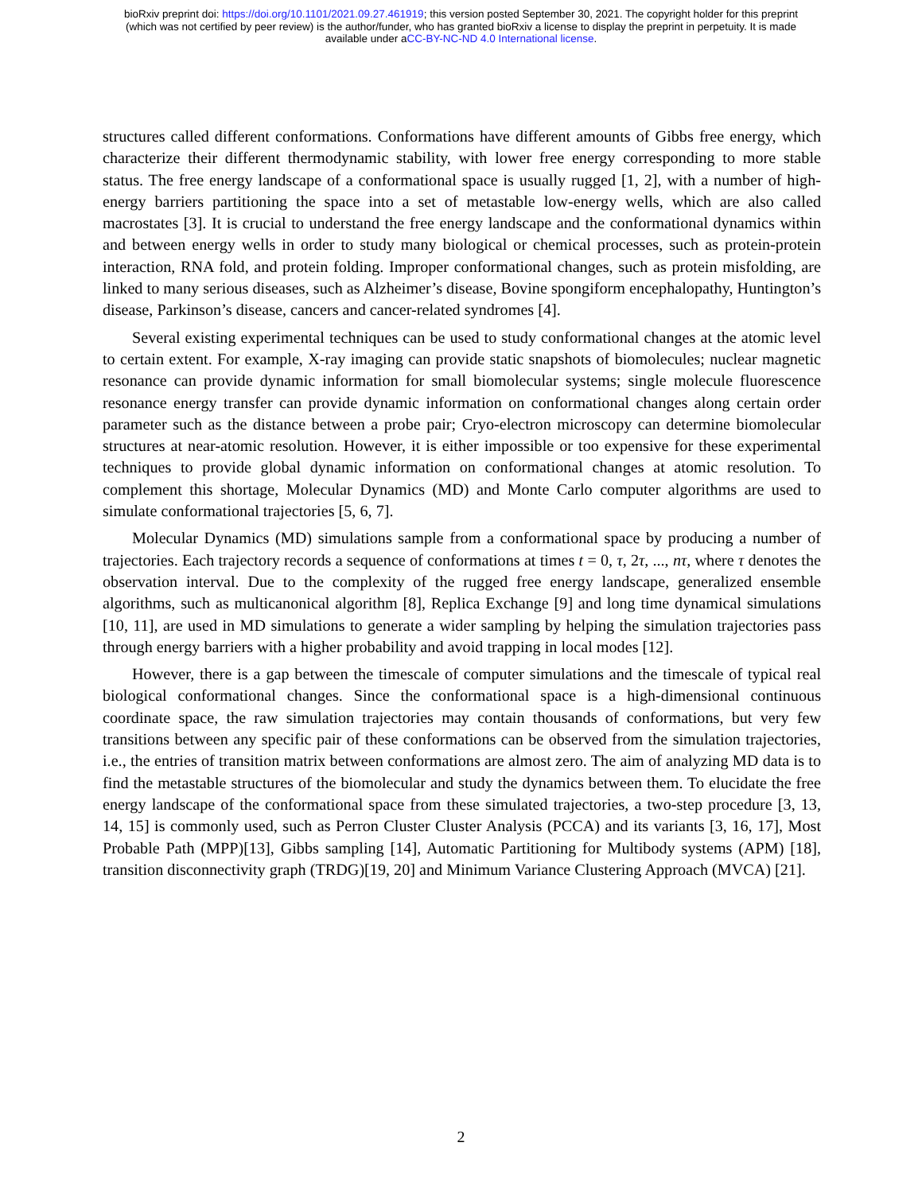bioRxiv preprint doi: https://doi.org/10.1101/2021.09.27.461919; this version posted September 30, 2021. The copyright holder for this preprint
(which was not certified by peer review) is the author/funder, who has granted bioRxiv a license to display the preprint in perpetuity. It is made
available under aCC-BY-NC-ND 4.0 International license.
structures called different conformations. Conformations have different amounts of Gibbs free energy, which characterize their different thermodynamic stability, with lower free energy corresponding to more stable status. The free energy landscape of a conformational space is usually rugged [1, 2], with a number of high-energy barriers partitioning the space into a set of metastable low-energy wells, which are also called macrostates [3]. It is crucial to understand the free energy landscape and the conformational dynamics within and between energy wells in order to study many biological or chemical processes, such as protein-protein interaction, RNA fold, and protein folding. Improper conformational changes, such as protein misfolding, are linked to many serious diseases, such as Alzheimer’s disease, Bovine spongiform encephalopathy, Huntington’s disease, Parkinson’s disease, cancers and cancer-related syndromes [4].
Several existing experimental techniques can be used to study conformational changes at the atomic level to certain extent. For example, X-ray imaging can provide static snapshots of biomolecules; nuclear magnetic resonance can provide dynamic information for small biomolecular systems; single molecule fluorescence resonance energy transfer can provide dynamic information on conformational changes along certain order parameter such as the distance between a probe pair; Cryo-electron microscopy can determine biomolecular structures at near-atomic resolution. However, it is either impossible or too expensive for these experimental techniques to provide global dynamic information on conformational changes at atomic resolution. To complement this shortage, Molecular Dynamics (MD) and Monte Carlo computer algorithms are used to simulate conformational trajectories [5, 6, 7].
Molecular Dynamics (MD) simulations sample from a conformational space by producing a number of trajectories. Each trajectory records a sequence of conformations at times t = 0, τ, 2τ, ..., nτ, where τ denotes the observation interval. Due to the complexity of the rugged free energy landscape, generalized ensemble algorithms, such as multicanonical algorithm [8], Replica Exchange [9] and long time dynamical simulations [10, 11], are used in MD simulations to generate a wider sampling by helping the simulation trajectories pass through energy barriers with a higher probability and avoid trapping in local modes [12].
However, there is a gap between the timescale of computer simulations and the timescale of typical real biological conformational changes. Since the conformational space is a high-dimensional continuous coordinate space, the raw simulation trajectories may contain thousands of conformations, but very few transitions between any specific pair of these conformations can be observed from the simulation trajectories, i.e., the entries of transition matrix between conformations are almost zero. The aim of analyzing MD data is to find the metastable structures of the biomolecular and study the dynamics between them. To elucidate the free energy landscape of the conformational space from these simulated trajectories, a two-step procedure [3, 13, 14, 15] is commonly used, such as Perron Cluster Cluster Analysis (PCCA) and its variants [3, 16, 17], Most Probable Path (MPP)[13], Gibbs sampling [14], Automatic Partitioning for Multibody systems (APM) [18], transition disconnectivity graph (TRDG)[19, 20] and Minimum Variance Clustering Approach (MVCA) [21].
2